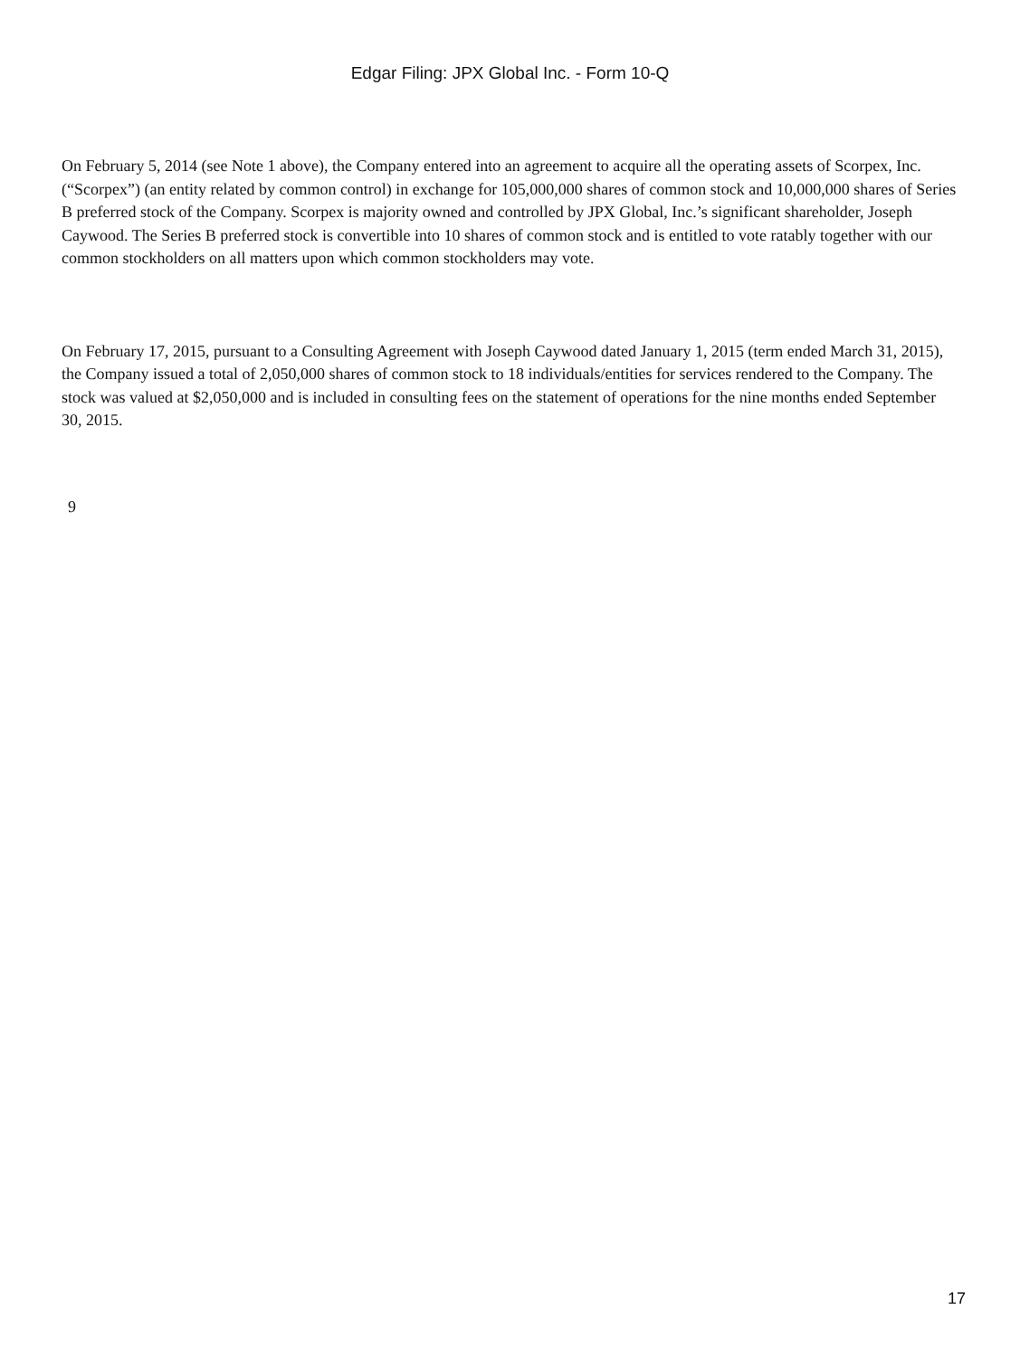Edgar Filing: JPX Global Inc. - Form 10-Q
On February 5, 2014 (see Note 1 above), the Company entered into an agreement to acquire all the operating assets of Scorpex, Inc. (“Scorpex”) (an entity related by common control) in exchange for 105,000,000 shares of common stock and 10,000,000 shares of Series B preferred stock of the Company. Scorpex is majority owned and controlled by JPX Global, Inc.’s significant shareholder, Joseph Caywood. The Series B preferred stock is convertible into 10 shares of common stock and is entitled to vote ratably together with our common stockholders on all matters upon which common stockholders may vote.
On February 17, 2015, pursuant to a Consulting Agreement with Joseph Caywood dated January 1, 2015 (term ended March 31, 2015), the Company issued a total of 2,050,000 shares of common stock to 18 individuals/entities for services rendered to the Company. The stock was valued at $2,050,000 and is included in consulting fees on the statement of operations for the nine months ended September 30, 2015.
9
17